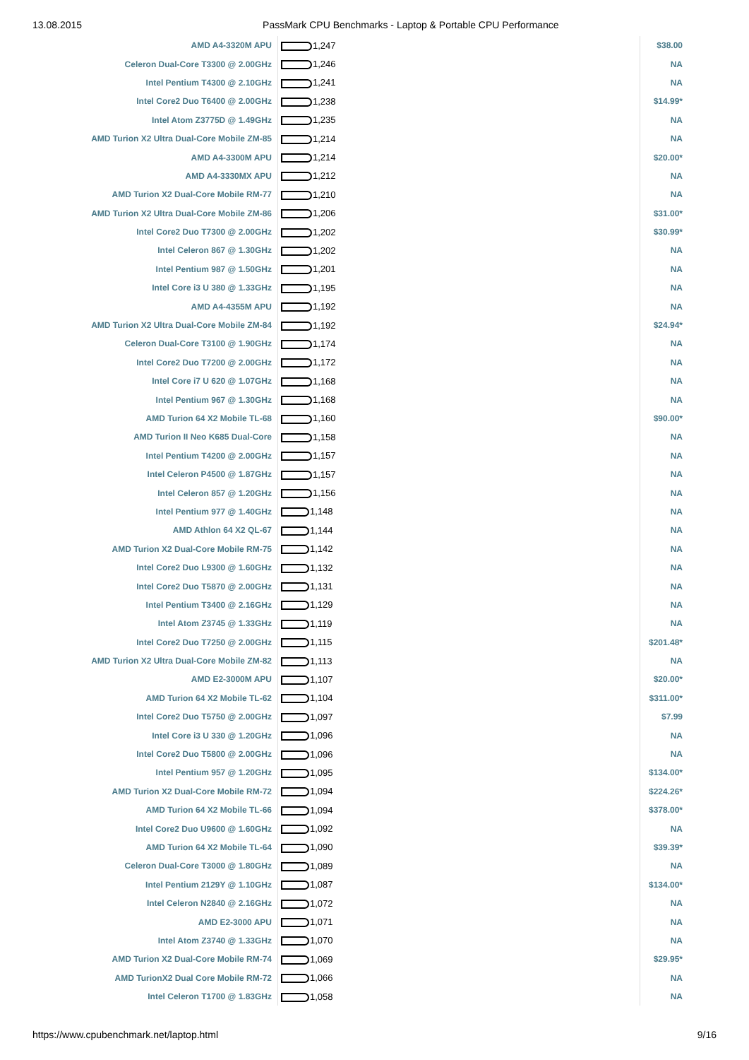13.08.2015 PassMark CPU Benchmarks - Laptop & Portable CPU Performance
| AMD A4-3320M APU | 1,247 | $38.00 |
| Celeron Dual-Core T3300 @ 2.00GHz | 1,246 | NA |
| Intel Pentium T4300 @ 2.10GHz | 1,241 | NA |
| Intel Core2 Duo T6400 @ 2.00GHz | 1,238 | $14.99* |
| Intel Atom Z3775D @ 1.49GHz | 1,235 | NA |
| AMD Turion X2 Ultra Dual-Core Mobile ZM-85 | 1,214 | NA |
| AMD A4-3300M APU | 1,214 | $20.00* |
| AMD A4-3330MX APU | 1,212 | NA |
| AMD Turion X2 Dual-Core Mobile RM-77 | 1,210 | NA |
| AMD Turion X2 Ultra Dual-Core Mobile ZM-86 | 1,206 | $31.00* |
| Intel Core2 Duo T7300 @ 2.00GHz | 1,202 | $30.99* |
| Intel Celeron 867 @ 1.30GHz | 1,202 | NA |
| Intel Pentium 987 @ 1.50GHz | 1,201 | NA |
| Intel Core i3 U 380 @ 1.33GHz | 1,195 | NA |
| AMD A4-4355M APU | 1,192 | NA |
| AMD Turion X2 Ultra Dual-Core Mobile ZM-84 | 1,192 | $24.94* |
| Celeron Dual-Core T3100 @ 1.90GHz | 1,174 | NA |
| Intel Core2 Duo T7200 @ 2.00GHz | 1,172 | NA |
| Intel Core i7 U 620 @ 1.07GHz | 1,168 | NA |
| Intel Pentium 967 @ 1.30GHz | 1,168 | NA |
| AMD Turion 64 X2 Mobile TL-68 | 1,160 | $90.00* |
| AMD Turion II Neo K685 Dual-Core | 1,158 | NA |
| Intel Pentium T4200 @ 2.00GHz | 1,157 | NA |
| Intel Celeron P4500 @ 1.87GHz | 1,157 | NA |
| Intel Celeron 857 @ 1.20GHz | 1,156 | NA |
| Intel Pentium 977 @ 1.40GHz | 1,148 | NA |
| AMD Athlon 64 X2 QL-67 | 1,144 | NA |
| AMD Turion X2 Dual-Core Mobile RM-75 | 1,142 | NA |
| Intel Core2 Duo L9300 @ 1.60GHz | 1,132 | NA |
| Intel Core2 Duo T5870 @ 2.00GHz | 1,131 | NA |
| Intel Pentium T3400 @ 2.16GHz | 1,129 | NA |
| Intel Atom Z3745 @ 1.33GHz | 1,119 | NA |
| Intel Core2 Duo T7250 @ 2.00GHz | 1,115 | $201.48* |
| AMD Turion X2 Ultra Dual-Core Mobile ZM-82 | 1,113 | NA |
| AMD E2-3000M APU | 1,107 | $20.00* |
| AMD Turion 64 X2 Mobile TL-62 | 1,104 | $311.00* |
| Intel Core2 Duo T5750 @ 2.00GHz | 1,097 | $7.99 |
| Intel Core i3 U 330 @ 1.20GHz | 1,096 | NA |
| Intel Core2 Duo T5800 @ 2.00GHz | 1,096 | NA |
| Intel Pentium 957 @ 1.20GHz | 1,095 | $134.00* |
| AMD Turion X2 Dual-Core Mobile RM-72 | 1,094 | $224.26* |
| AMD Turion 64 X2 Mobile TL-66 | 1,094 | $378.00* |
| Intel Core2 Duo U9600 @ 1.60GHz | 1,092 | NA |
| AMD Turion 64 X2 Mobile TL-64 | 1,090 | $39.39* |
| Celeron Dual-Core T3000 @ 1.80GHz | 1,089 | NA |
| Intel Pentium 2129Y @ 1.10GHz | 1,087 | $134.00* |
| Intel Celeron N2840 @ 2.16GHz | 1,072 | NA |
| AMD E2-3000 APU | 1,071 | NA |
| Intel Atom Z3740 @ 1.33GHz | 1,070 | NA |
| AMD Turion X2 Dual-Core Mobile RM-74 | 1,069 | $29.95* |
| AMD TurionX2 Dual Core Mobile RM-72 | 1,066 | NA |
| Intel Celeron T1700 @ 1.83GHz | 1,058 | NA |
https://www.cpubenchmark.net/laptop.html 9/16